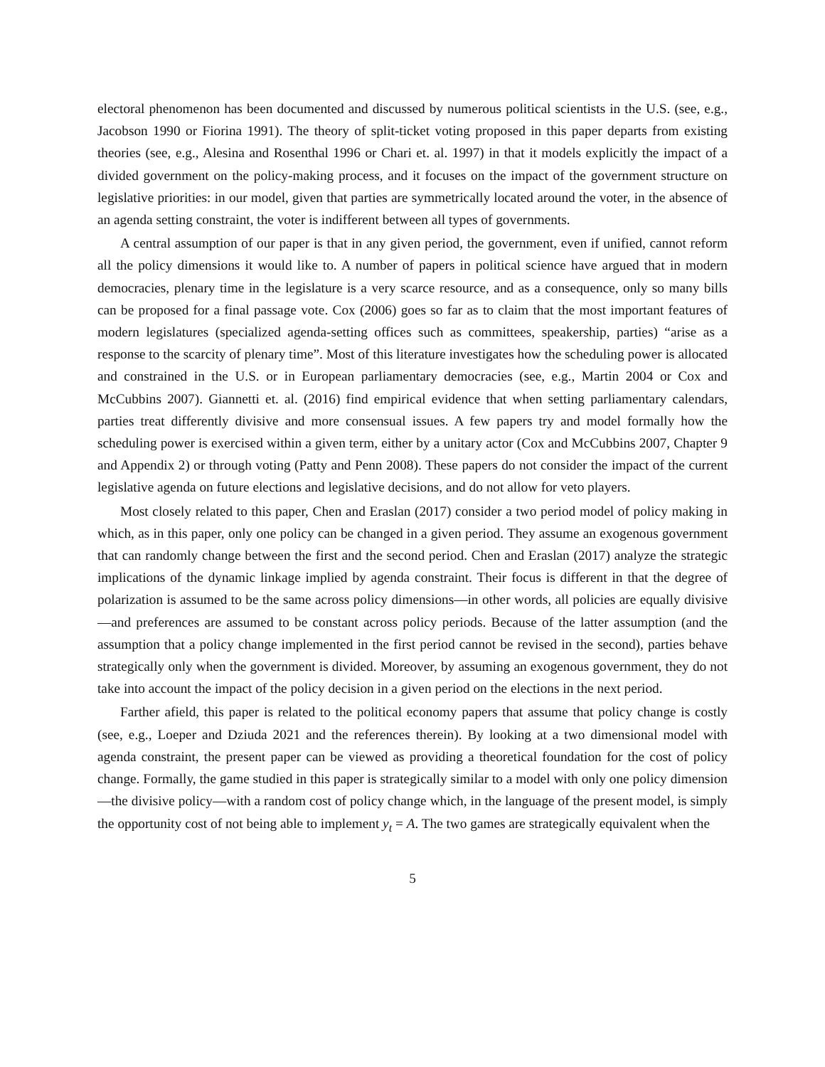electoral phenomenon has been documented and discussed by numerous political scientists in the U.S. (see, e.g., Jacobson 1990 or Fiorina 1991). The theory of split-ticket voting proposed in this paper departs from existing theories (see, e.g., Alesina and Rosenthal 1996 or Chari et. al. 1997) in that it models explicitly the impact of a divided government on the policy-making process, and it focuses on the impact of the government structure on legislative priorities: in our model, given that parties are symmetrically located around the voter, in the absence of an agenda setting constraint, the voter is indifferent between all types of governments.
A central assumption of our paper is that in any given period, the government, even if unified, cannot reform all the policy dimensions it would like to. A number of papers in political science have argued that in modern democracies, plenary time in the legislature is a very scarce resource, and as a consequence, only so many bills can be proposed for a final passage vote. Cox (2006) goes so far as to claim that the most important features of modern legislatures (specialized agenda-setting offices such as committees, speakership, parties) “arise as a response to the scarcity of plenary time”. Most of this literature investigates how the scheduling power is allocated and constrained in the U.S. or in European parliamentary democracies (see, e.g., Martin 2004 or Cox and McCubbins 2007). Giannetti et. al. (2016) find empirical evidence that when setting parliamentary calendars, parties treat differently divisive and more consensual issues. A few papers try and model formally how the scheduling power is exercised within a given term, either by a unitary actor (Cox and McCubbins 2007, Chapter 9 and Appendix 2) or through voting (Patty and Penn 2008). These papers do not consider the impact of the current legislative agenda on future elections and legislative decisions, and do not allow for veto players.
Most closely related to this paper, Chen and Eraslan (2017) consider a two period model of policy making in which, as in this paper, only one policy can be changed in a given period. They assume an exogenous government that can randomly change between the first and the second period. Chen and Eraslan (2017) analyze the strategic implications of the dynamic linkage implied by agenda constraint. Their focus is different in that the degree of polarization is assumed to be the same across policy dimensions—in other words, all policies are equally divisive—and preferences are assumed to be constant across policy periods. Because of the latter assumption (and the assumption that a policy change implemented in the first period cannot be revised in the second), parties behave strategically only when the government is divided. Moreover, by assuming an exogenous government, they do not take into account the impact of the policy decision in a given period on the elections in the next period.
Farther afield, this paper is related to the political economy papers that assume that policy change is costly (see, e.g., Loeper and Dziuda 2021 and the references therein). By looking at a two dimensional model with agenda constraint, the present paper can be viewed as providing a theoretical foundation for the cost of policy change. Formally, the game studied in this paper is strategically similar to a model with only one policy dimension—the divisive policy—with a random cost of policy change which, in the language of the present model, is simply the opportunity cost of not being able to implement y<sub>t</sub> = A. The two games are strategically equivalent when the
5